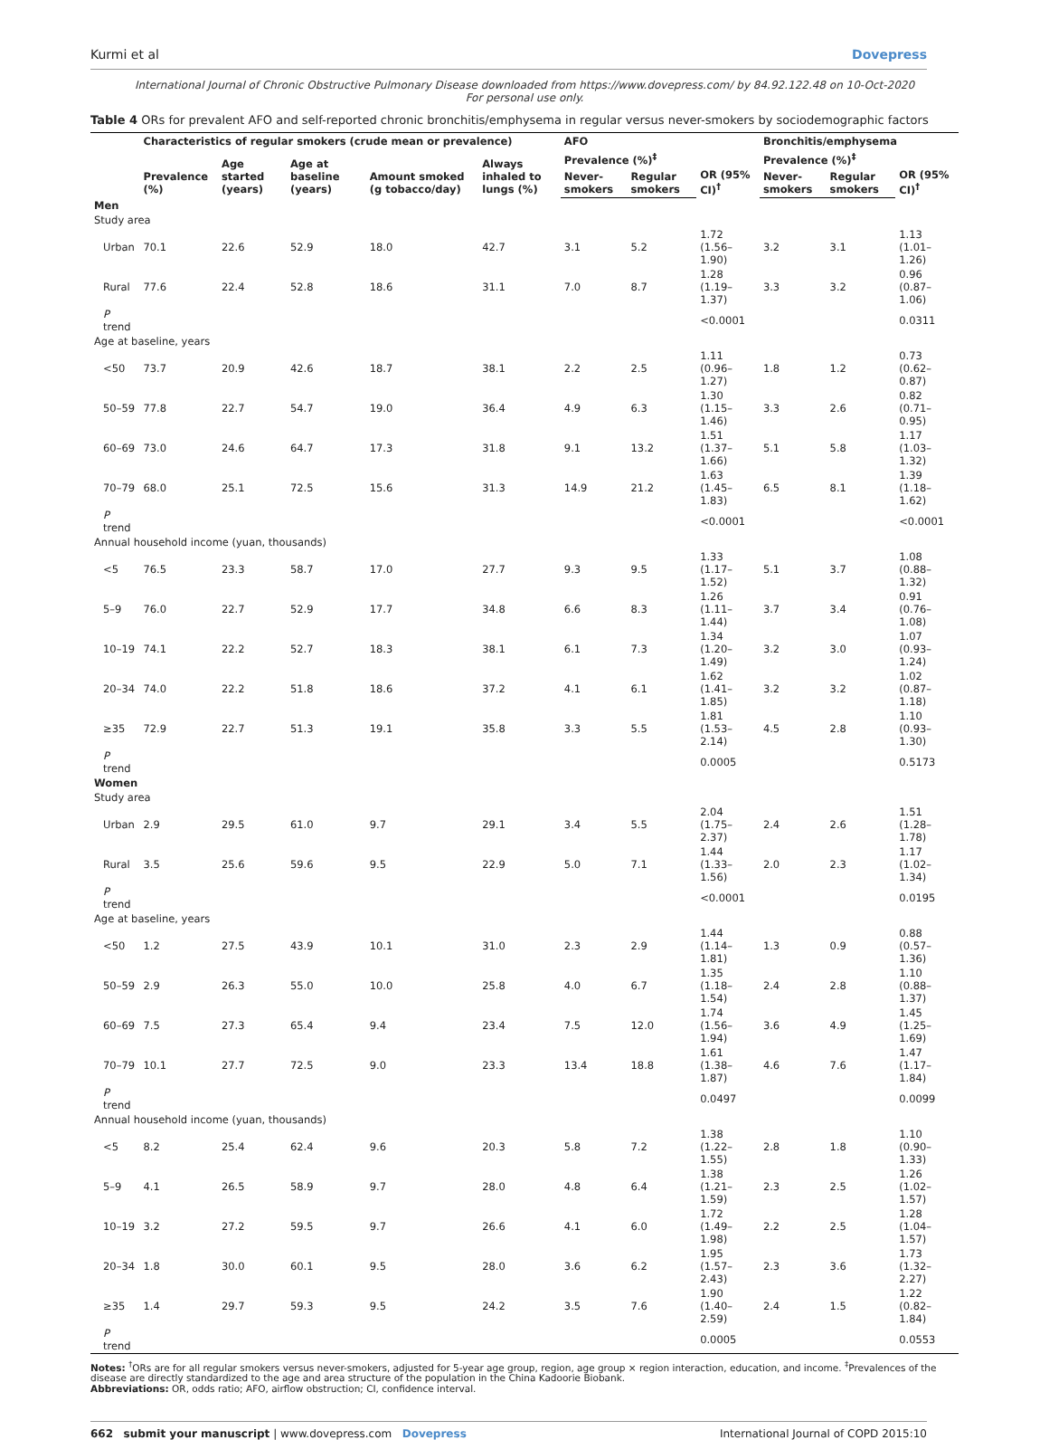Kurmi et al Dovepress
International Journal of Chronic Obstructive Pulmonary Disease downloaded from https://www.dovepress.com/ by 84.92.122.48 on 10-Oct-2020
For personal use only.
Table 4 ORs for prevalent AFO and self-reported chronic bronchitis/emphysema in regular versus never-smokers by sociodemographic factors
| | Characteristics of regular smokers (crude mean or prevalence) | | | | | AFO | | | Bronchitis/emphysema | | |
| --- | --- | --- | --- | --- | --- | --- | --- | --- | --- | --- | --- |
| | Prevalence (%) | Age started (years) | Age at baseline (years) | Amount smoked (g tobacco/day) | Always inhaled to lungs (%) | Prevalence (%)<sup>‡</sup> | | OR (95% CI)<sup>†</sup> | Prevalence (%)<sup>‡</sup> | | OR (95% CI)<sup>†</sup> |
| | | | | | | Never-smokers | Regular smokers | | Never-smokers | Regular smokers | |
| Men | | | | | | | | | | | |
| Study area | | | | | | | | | | | |
| Urban | 70.1 | 22.6 | 52.9 | 18.0 | 42.7 | 3.1 | 5.2 | 1.72 (1.56–1.90) | 3.2 | 3.1 | 1.13 (1.01–1.26) |
| Rural | 77.6 | 22.4 | 52.8 | 18.6 | 31.1 | 7.0 | 8.7 | 1.28 (1.19–1.37) | 3.3 | 3.2 | 0.96 (0.87–1.06) |
| P trend | | | | | | | | <0.0001 | | | 0.0311 |
| Age at baseline, years | | | | | | | | | | | |
| <50 | 73.7 | 20.9 | 42.6 | 18.7 | 38.1 | 2.2 | 2.5 | 1.11 (0.96–1.27) | 1.8 | 1.2 | 0.73 (0.62–0.87) |
| 50–59 | 77.8 | 22.7 | 54.7 | 19.0 | 36.4 | 4.9 | 6.3 | 1.30 (1.15–1.46) | 3.3 | 2.6 | 0.82 (0.71–0.95) |
| 60–69 | 73.0 | 24.6 | 64.7 | 17.3 | 31.8 | 9.1 | 13.2 | 1.51 (1.37–1.66) | 5.1 | 5.8 | 1.17 (1.03–1.32) |
| 70–79 | 68.0 | 25.1 | 72.5 | 15.6 | 31.3 | 14.9 | 21.2 | 1.63 (1.45–1.83) | 6.5 | 8.1 | 1.39 (1.18–1.62) |
| P trend | | | | | | | | <0.0001 | | | <0.0001 |
| Annual household income (yuan, thousands) | | | | | | | | | | | |
| <5 | 76.5 | 23.3 | 58.7 | 17.0 | 27.7 | 9.3 | 9.5 | 1.33 (1.17–1.52) | 5.1 | 3.7 | 1.08 (0.88–1.32) |
| 5–9 | 76.0 | 22.7 | 52.9 | 17.7 | 34.8 | 6.6 | 8.3 | 1.26 (1.11–1.44) | 3.7 | 3.4 | 0.91 (0.76–1.08) |
| 10–19 | 74.1 | 22.2 | 52.7 | 18.3 | 38.1 | 6.1 | 7.3 | 1.34 (1.20–1.49) | 3.2 | 3.0 | 1.07 (0.93–1.24) |
| 20–34 | 74.0 | 22.2 | 51.8 | 18.6 | 37.2 | 4.1 | 6.1 | 1.62 (1.41–1.85) | 3.2 | 3.2 | 1.02 (0.87–1.18) |
| ≥35 | 72.9 | 22.7 | 51.3 | 19.1 | 35.8 | 3.3 | 5.5 | 1.81 (1.53–2.14) | 4.5 | 2.8 | 1.10 (0.93–1.30) |
| P trend | | | | | | | | 0.0005 | | | 0.5173 |
| Women | | | | | | | | | | | |
| Study area | | | | | | | | | | | |
| Urban | 2.9 | 29.5 | 61.0 | 9.7 | 29.1 | 3.4 | 5.5 | 2.04 (1.75–2.37) | 2.4 | 2.6 | 1.51 (1.28–1.78) |
| Rural | 3.5 | 25.6 | 59.6 | 9.5 | 22.9 | 5.0 | 7.1 | 1.44 (1.33–1.56) | 2.0 | 2.3 | 1.17 (1.02–1.34) |
| P trend | | | | | | | | <0.0001 | | | 0.0195 |
| Age at baseline, years | | | | | | | | | | | |
| <50 | 1.2 | 27.5 | 43.9 | 10.1 | 31.0 | 2.3 | 2.9 | 1.44 (1.14–1.81) | 1.3 | 0.9 | 0.88 (0.57–1.36) |
| 50–59 | 2.9 | 26.3 | 55.0 | 10.0 | 25.8 | 4.0 | 6.7 | 1.35 (1.18–1.54) | 2.4 | 2.8 | 1.10 (0.88–1.37) |
| 60–69 | 7.5 | 27.3 | 65.4 | 9.4 | 23.4 | 7.5 | 12.0 | 1.74 (1.56–1.94) | 3.6 | 4.9 | 1.45 (1.25–1.69) |
| 70–79 | 10.1 | 27.7 | 72.5 | 9.0 | 23.3 | 13.4 | 18.8 | 1.61 (1.38–1.87) | 4.6 | 7.6 | 1.47 (1.17–1.84) |
| P trend | | | | | | | | 0.0497 | | | 0.0099 |
| Annual household income (yuan, thousands) | | | | | | | | | | | |
| <5 | 8.2 | 25.4 | 62.4 | 9.6 | 20.3 | 5.8 | 7.2 | 1.38 (1.22–1.55) | 2.8 | 1.8 | 1.10 (0.90–1.33) |
| 5–9 | 4.1 | 26.5 | 58.9 | 9.7 | 28.0 | 4.8 | 6.4 | 1.38 (1.21–1.59) | 2.3 | 2.5 | 1.26 (1.02–1.57) |
| 10–19 | 3.2 | 27.2 | 59.5 | 9.7 | 26.6 | 4.1 | 6.0 | 1.72 (1.49–1.98) | 2.2 | 2.5 | 1.28 (1.04–1.57) |
| 20–34 | 1.8 | 30.0 | 60.1 | 9.5 | 28.0 | 3.6 | 6.2 | 1.95 (1.57–2.43) | 2.3 | 3.6 | 1.73 (1.32–2.27) |
| ≥35 | 1.4 | 29.7 | 59.3 | 9.5 | 24.2 | 3.5 | 7.6 | 1.90 (1.40–2.59) | 2.4 | 1.5 | 1.22 (0.82–1.84) |
| P trend | | | | | | | | 0.0005 | | | 0.0553 |
Notes: <sup>†</sup>ORs are for all regular smokers versus never-smokers, adjusted for 5-year age group, region, age group × region interaction, education, and income. <sup>‡</sup>Prevalences of the disease are directly standardized to the age and area structure of the population in the China Kadoorie Biobank.
Abbreviations: OR, odds ratio; AFO, airflow obstruction; CI, confidence interval.
662 submit your manuscript | www.dovepress.com Dovepress International Journal of COPD 2015:10